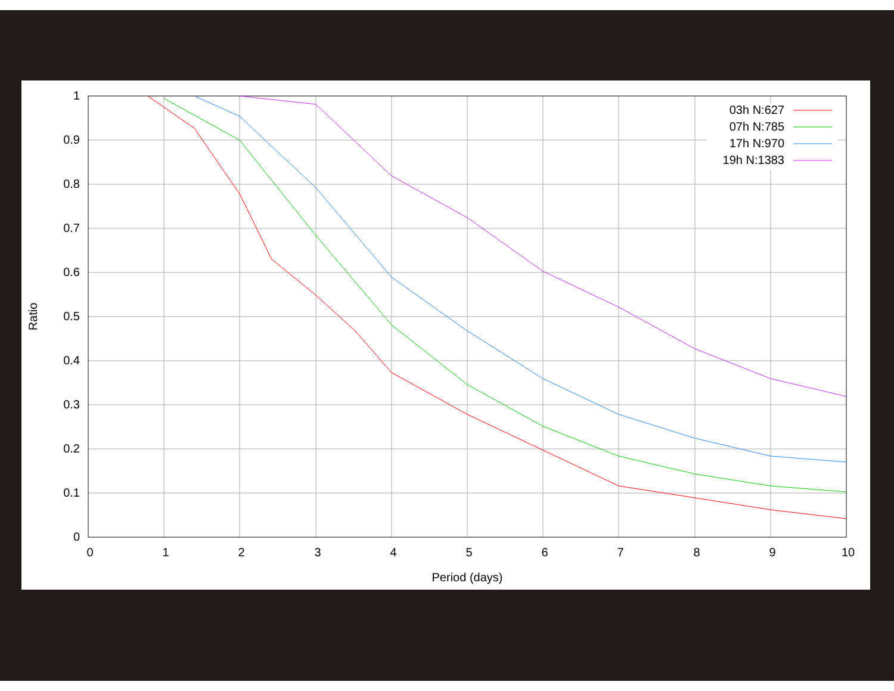0
0.1
0.2
0.3
0.4
0.5
0.6
0.7
0.8
0.9
1
0
1
2
3
4
5
6
7
8
9
10
Period (days)
Ratio
03h N:627
07h N:785
17h N:970
19h N:1383